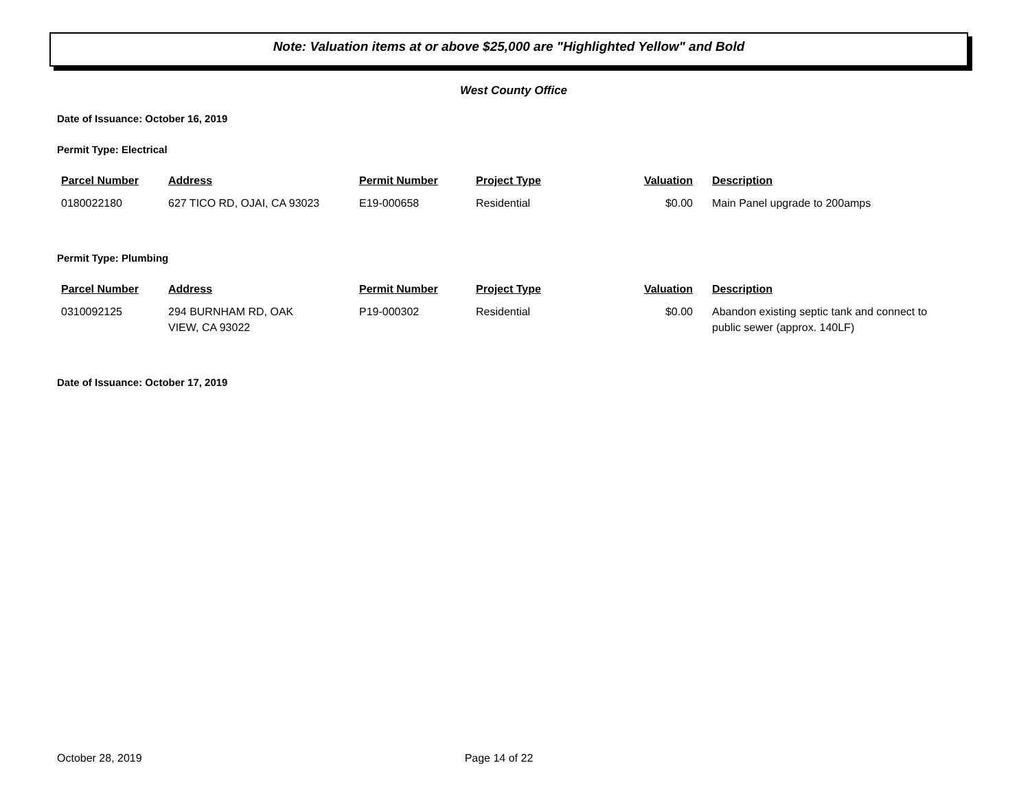Note: Valuation items at or above $25,000 are "Highlighted Yellow" and Bold
West County Office
Date of Issuance: October 16, 2019
Permit Type: Electrical
| Parcel Number | Address | Permit Number | Project Type | Valuation | Description |
| --- | --- | --- | --- | --- | --- |
| 0180022180 | 627 TICO RD, OJAI, CA 93023 | E19-000658 | Residential | $0.00 | Main Panel upgrade to 200amps |
Permit Type: Plumbing
| Parcel Number | Address | Permit Number | Project Type | Valuation | Description |
| --- | --- | --- | --- | --- | --- |
| 0310092125 | 294 BURNHAM RD, OAK VIEW, CA 93022 | P19-000302 | Residential | $0.00 | Abandon existing septic tank and connect to public sewer (approx. 140LF) |
Date of Issuance: October 17, 2019
October 28, 2019 Page 14 of 22